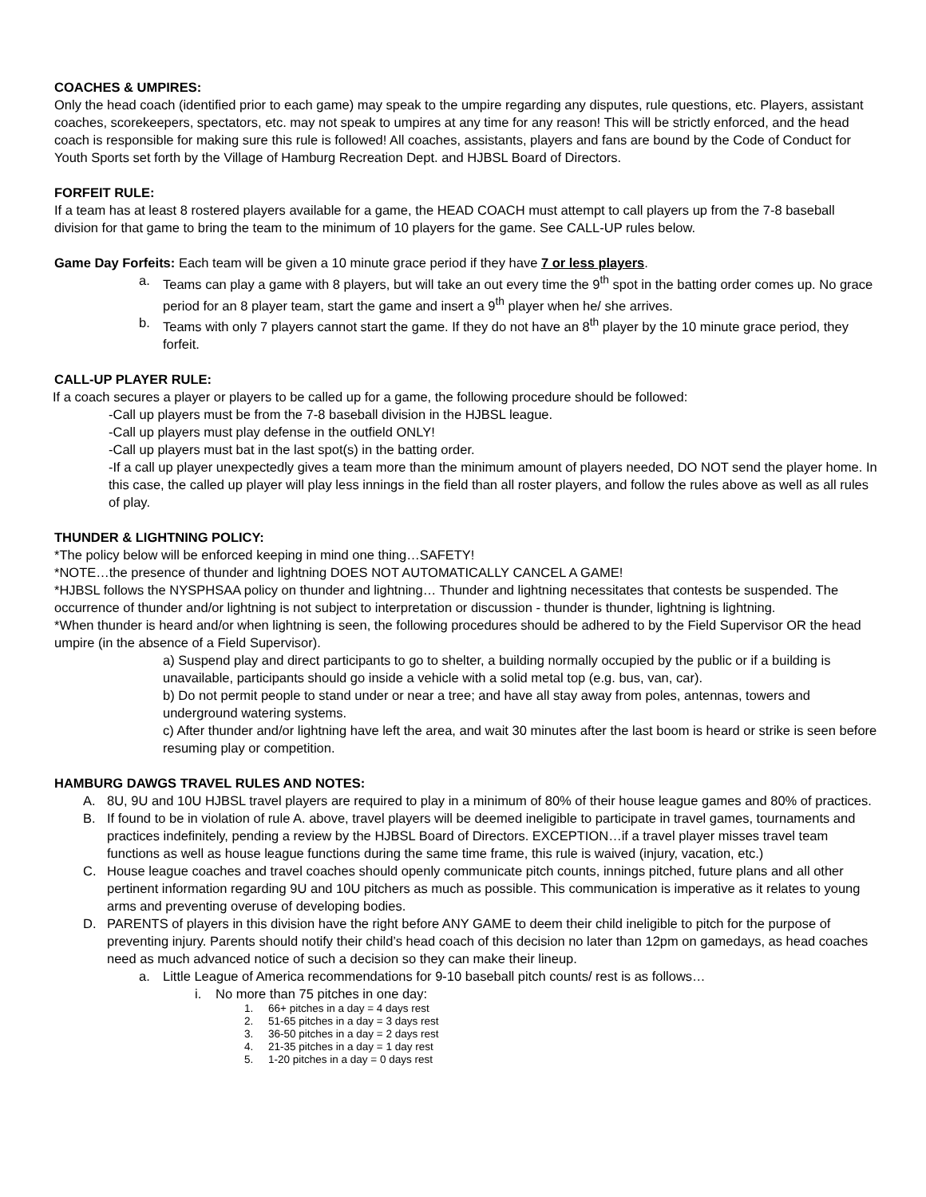COACHES & UMPIRES:
Only the head coach (identified prior to each game) may speak to the umpire regarding any disputes, rule questions, etc. Players, assistant coaches, scorekeepers, spectators, etc. may not speak to umpires at any time for any reason! This will be strictly enforced, and the head coach is responsible for making sure this rule is followed! All coaches, assistants, players and fans are bound by the Code of Conduct for Youth Sports set forth by the Village of Hamburg Recreation Dept. and HJBSL Board of Directors.
FORFEIT RULE:
If a team has at least 8 rostered players available for a game, the HEAD COACH must attempt to call players up from the 7-8 baseball division for that game to bring the team to the minimum of 10 players for the game. See CALL-UP rules below.
Game Day Forfeits: Each team will be given a 10 minute grace period if they have 7 or less players.
a. Teams can play a game with 8 players, but will take an out every time the 9<sup>th</sup> spot in the batting order comes up. No grace period for an 8 player team, start the game and insert a 9<sup>th</sup> player when he/ she arrives.
b. Teams with only 7 players cannot start the game. If they do not have an 8<sup>th</sup> player by the 10 minute grace period, they forfeit.
CALL-UP PLAYER RULE:
If a coach secures a player or players to be called up for a game, the following procedure should be followed:
-Call up players must be from the 7-8 baseball division in the HJBSL league.
-Call up players must play defense in the outfield ONLY!
-Call up players must bat in the last spot(s) in the batting order.
-If a call up player unexpectedly gives a team more than the minimum amount of players needed, DO NOT send the player home. In this case, the called up player will play less innings in the field than all roster players, and follow the rules above as well as all rules of play.
THUNDER & LIGHTNING POLICY:
*The policy below will be enforced keeping in mind one thing…SAFETY!
*NOTE…the presence of thunder and lightning DOES NOT AUTOMATICALLY CANCEL A GAME!
*HJBSL follows the NYSPHSAA policy on thunder and lightning… Thunder and lightning necessitates that contests be suspended. The occurrence of thunder and/or lightning is not subject to interpretation or discussion - thunder is thunder, lightning is lightning.
*When thunder is heard and/or when lightning is seen, the following procedures should be adhered to by the Field Supervisor OR the head umpire (in the absence of a Field Supervisor).
a) Suspend play and direct participants to go to shelter, a building normally occupied by the public or if a building is unavailable, participants should go inside a vehicle with a solid metal top (e.g. bus, van, car).
b) Do not permit people to stand under or near a tree; and have all stay away from poles, antennas, towers and underground watering systems.
c) After thunder and/or lightning have left the area, and wait 30 minutes after the last boom is heard or strike is seen before resuming play or competition.
HAMBURG DAWGS TRAVEL RULES AND NOTES:
A. 8U, 9U and 10U HJBSL travel players are required to play in a minimum of 80% of their house league games and 80% of practices.
B. If found to be in violation of rule A. above, travel players will be deemed ineligible to participate in travel games, tournaments and practices indefinitely, pending a review by the HJBSL Board of Directors. EXCEPTION…if a travel player misses travel team functions as well as house league functions during the same time frame, this rule is waived (injury, vacation, etc.)
C. House league coaches and travel coaches should openly communicate pitch counts, innings pitched, future plans and all other pertinent information regarding 9U and 10U pitchers as much as possible. This communication is imperative as it relates to young arms and preventing overuse of developing bodies.
D. PARENTS of players in this division have the right before ANY GAME to deem their child ineligible to pitch for the purpose of preventing injury. Parents should notify their child’s head coach of this decision no later than 12pm on gamedays, as head coaches need as much advanced notice of such a decision so they can make their lineup.
a. Little League of America recommendations for 9-10 baseball pitch counts/ rest is as follows…
i. No more than 75 pitches in one day:
1. 66+ pitches in a day = 4 days rest
2. 51-65 pitches in a day = 3 days rest
3. 36-50 pitches in a day = 2 days rest
4. 21-35 pitches in a day = 1 day rest
5. 1-20 pitches in a day = 0 days rest